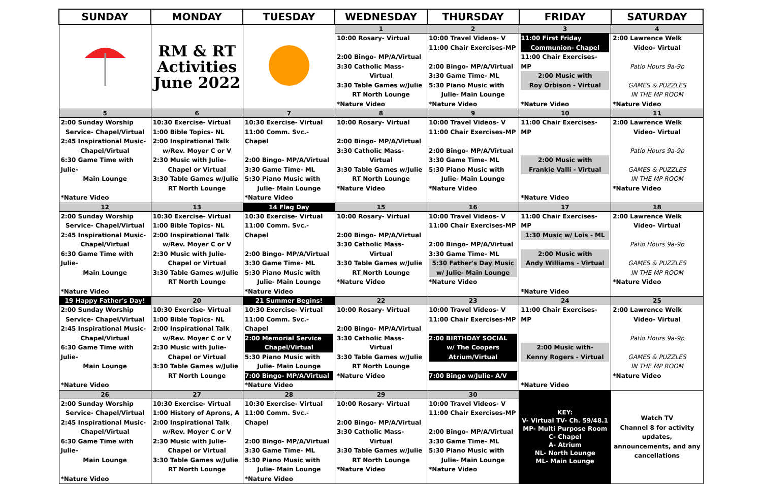| SUNDAY | MONDAY | TUESDAY | WEDNESDAY | THURSDAY | FRIDAY | SATURDAY |
| --- | --- | --- | --- | --- | --- | --- |
| | RM & RT Activities June 2022 | | 1 | 2 | 3 | 4 |
| | | | 10:00 Rosary- Virtual 2:00 Bingo- MP/A/Virtual 3:30 Catholic Mass- Virtual 3:30 Table Games w/Julie RT North Lounge *Nature Video | 10:00 Travel Videos- V 11:00 Chair Exercises-MP 2:00 Bingo- MP/A/Virtual 3:30 Game Time- ML 5:30 Piano Music with Julie- Main Lounge *Nature Video | 11:00 First Friday Communion- Chapel 11:00 Chair Exercises- MP 2:00 Music with Roy Orbison - Virtual *Nature Video | 2:00 Lawrence Welk Video- Virtual Patio Hours 9a-9p GAMES & PUZZLES IN THE MP ROOM *Nature Video |
| 5 | 6 | 7 | 8 | 9 | 10 | 11 |
| 2:00 Sunday Worship Service- Chapel/Virtual 2:45 Inspirational Music- Chapel/Virtual 6:30 Game Time with Julie- Main Lounge *Nature Video | 10:30 Exercise- Virtual 1:00 Bible Topics- NL 2:00 Inspirational Talk w/Rev. Moyer C or V 2:30 Music with Julie- Chapel or Virtual 3:30 Table Games w/Julie RT North Lounge | 10:30 Exercise- Virtual 11:00 Comm. Svc.- Chapel 2:00 Bingo- MP/A/Virtual 3:30 Game Time- ML 5:30 Piano Music with Julie- Main Lounge *Nature Video | 10:00 Rosary- Virtual 2:00 Bingo- MP/A/Virtual 3:30 Catholic Mass- Virtual 3:30 Table Games w/Julie RT North Lounge *Nature Video | 10:00 Travel Videos- V 11:00 Chair Exercises-MP 2:00 Bingo- MP/A/Virtual 3:30 Game Time- ML 5:30 Piano Music with Julie- Main Lounge *Nature Video | 11:00 Chair Exercises- MP 2:00 Music with Frankie Valli - Virtual *Nature Video | 2:00 Lawrence Welk Video- Virtual Patio Hours 9a-9p GAMES & PUZZLES IN THE MP ROOM *Nature Video |
| 12 | 13 | 14 Flag Day | 15 | 16 | 17 | 18 |
| 2:00 Sunday Worship Service- Chapel/Virtual 2:45 Inspirational Music- Chapel/Virtual 6:30 Game Time with Julie- Main Lounge *Nature Video | 10:30 Exercise- Virtual 1:00 Bible Topics- NL 2:00 Inspirational Talk w/Rev. Moyer C or V 2:30 Music with Julie- Chapel or Virtual 3:30 Table Games w/Julie RT North Lounge | 10:30 Exercise- Virtual 11:00 Comm. Svc.- Chapel 2:00 Bingo- MP/A/Virtual 3:30 Game Time- ML 5:30 Piano Music with Julie- Main Lounge *Nature Video | 10:00 Rosary- Virtual 2:00 Bingo- MP/A/Virtual 3:30 Catholic Mass- Virtual 3:30 Table Games w/Julie RT North Lounge *Nature Video | 10:00 Travel Videos- V 11:00 Chair Exercises-MP 2:00 Bingo- MP/A/Virtual 3:30 Game Time- ML 5:30 Father's Day Music w/ Julie- Main Lounge *Nature Video | 11:00 Chair Exercises- MP 1:30 Music w/ Lois - ML 2:00 Music with Andy Williams - Virtual *Nature Video | 2:00 Lawrence Welk Video- Virtual Patio Hours 9a-9p GAMES & PUZZLES IN THE MP ROOM *Nature Video |
| 19 Happy Father's Day! | 20 | 21 Summer Begins! | 22 | 23 | 24 | 25 |
| 2:00 Sunday Worship Service- Chapel/Virtual 2:45 Inspirational Music- Chapel/Virtual 6:30 Game Time with Julie- Main Lounge *Nature Video | 10:30 Exercise- Virtual 1:00 Bible Topics- NL 2:00 Inspirational Talk w/Rev. Moyer C or V 2:30 Music with Julie- Chapel or Virtual 3:30 Table Games w/Julie RT North Lounge | 10:30 Exercise- Virtual 11:00 Comm. Svc.- Chapel 2:00 Memorial Service Chapel/Virtual 5:30 Piano Music with Julie- Main Lounge 7:00 Bingo- MP/A/Virtual *Nature Video | 10:00 Rosary- Virtual 2:00 Bingo- MP/A/Virtual 3:30 Catholic Mass- Virtual 3:30 Table Games w/Julie RT North Lounge *Nature Video | 10:00 Travel Videos- V 11:00 Chair Exercises-MP 2:00 BIRTHDAY SOCIAL w/ The Coopers Atrium/Virtual 7:00 Bingo w/Julie- A/V | 11:00 Chair Exercises- MP 2:00 Music with- Kenny Rogers - Virtual *Nature Video | 2:00 Lawrence Welk Video- Virtual Patio Hours 9a-9p GAMES & PUZZLES IN THE MP ROOM *Nature Video |
| 26 | 27 | 28 | 29 | 30 | KEY: V- Virtual TV- Ch. 59/48.1 MP- Multi Purpose Room C- Chapel A- Atrium NL- North Lounge ML- Main Lounge | Watch TV Channel 8 for activity updates, announcements, and any cancellations |
| 2:00 Sunday Worship Service- Chapel/Virtual 2:45 Inspirational Music- Chapel/Virtual 6:30 Game Time with Julie- Main Lounge *Nature Video | 10:30 Exercise- Virtual 1:00 History of Aprons, A 2:00 Inspirational Talk w/Rev. Moyer C or V 2:30 Music with Julie- Chapel or Virtual 3:30 Table Games w/Julie RT North Lounge | 10:30 Exercise- Virtual 11:00 Comm. Svc.- Chapel 2:00 Bingo- MP/A/Virtual 3:30 Game Time- ML 5:30 Piano Music with Julie- Main Lounge *Nature Video | 10:00 Rosary- Virtual 2:00 Bingo- MP/A/Virtual 3:30 Catholic Mass- Virtual 3:30 Table Games w/Julie RT North Lounge *Nature Video | 10:00 Travel Videos- V 11:00 Chair Exercises-MP 2:00 Bingo- MP/A/Virtual 3:30 Game Time- ML 5:30 Piano Music with Julie- Main Lounge *Nature Video | | |